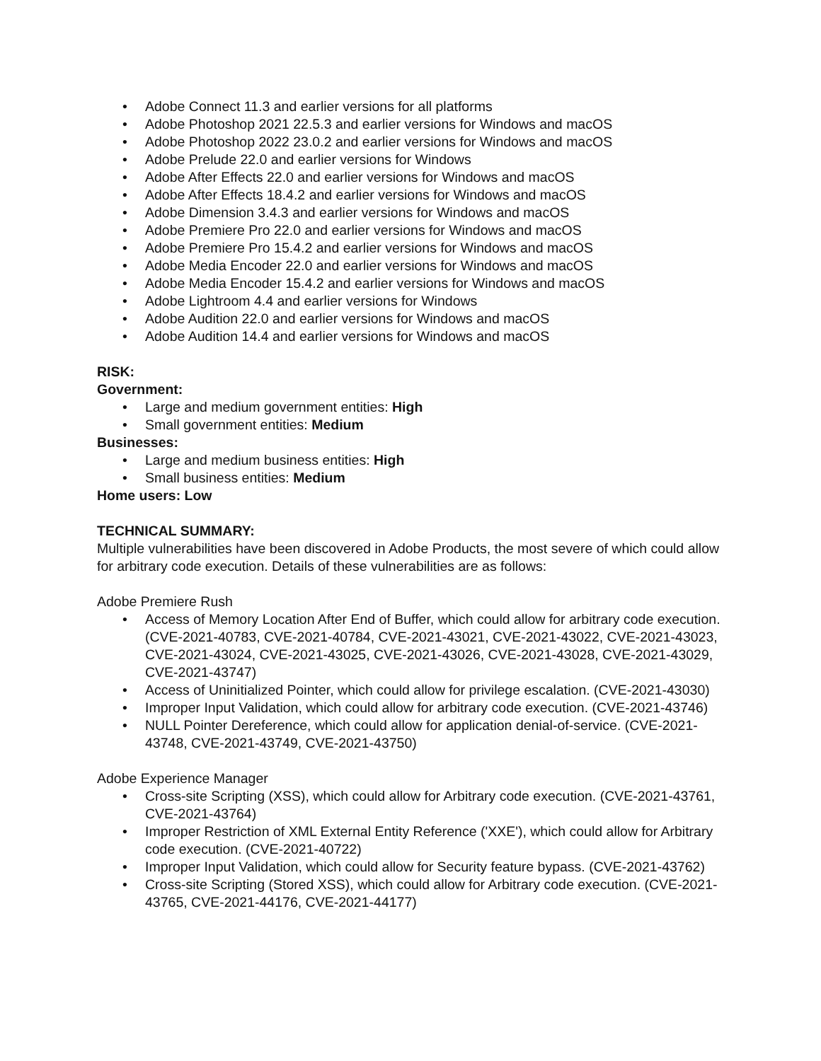• Adobe Connect 11.3 and earlier versions for all platforms
• Adobe Photoshop 2021 22.5.3 and earlier versions for Windows and macOS
• Adobe Photoshop 2022 23.0.2 and earlier versions for Windows and macOS
• Adobe Prelude 22.0 and earlier versions for Windows
• Adobe After Effects 22.0 and earlier versions for Windows and macOS
• Adobe After Effects 18.4.2 and earlier versions for Windows and macOS
• Adobe Dimension 3.4.3 and earlier versions for Windows and macOS
• Adobe Premiere Pro 22.0 and earlier versions for Windows and macOS
• Adobe Premiere Pro 15.4.2 and earlier versions for Windows and macOS
• Adobe Media Encoder 22.0 and earlier versions for Windows and macOS
• Adobe Media Encoder 15.4.2 and earlier versions for Windows and macOS
• Adobe Lightroom 4.4 and earlier versions for Windows
• Adobe Audition 22.0 and earlier versions for Windows and macOS
• Adobe Audition 14.4 and earlier versions for Windows and macOS
RISK:
Government:
• Large and medium government entities: High
• Small government entities: Medium
Businesses:
• Large and medium business entities: High
• Small business entities: Medium
Home users: Low
TECHNICAL SUMMARY:
Multiple vulnerabilities have been discovered in Adobe Products, the most severe of which could allow for arbitrary code execution. Details of these vulnerabilities are as follows:
Adobe Premiere Rush
• Access of Memory Location After End of Buffer, which could allow for arbitrary code execution. (CVE-2021-40783, CVE-2021-40784, CVE-2021-43021, CVE-2021-43022, CVE-2021-43023, CVE-2021-43024, CVE-2021-43025, CVE-2021-43026, CVE-2021-43028, CVE-2021-43029, CVE-2021-43747)
• Access of Uninitialized Pointer, which could allow for privilege escalation. (CVE-2021-43030)
• Improper Input Validation, which could allow for arbitrary code execution. (CVE-2021-43746)
• NULL Pointer Dereference, which could allow for application denial-of-service. (CVE-2021-43748, CVE-2021-43749, CVE-2021-43750)
Adobe Experience Manager
• Cross-site Scripting (XSS), which could allow for Arbitrary code execution. (CVE-2021-43761, CVE-2021-43764)
• Improper Restriction of XML External Entity Reference ('XXE'), which could allow for Arbitrary code execution. (CVE-2021-40722)
• Improper Input Validation, which could allow for Security feature bypass. (CVE-2021-43762)
• Cross-site Scripting (Stored XSS), which could allow for Arbitrary code execution. (CVE-2021-43765, CVE-2021-44176, CVE-2021-44177)